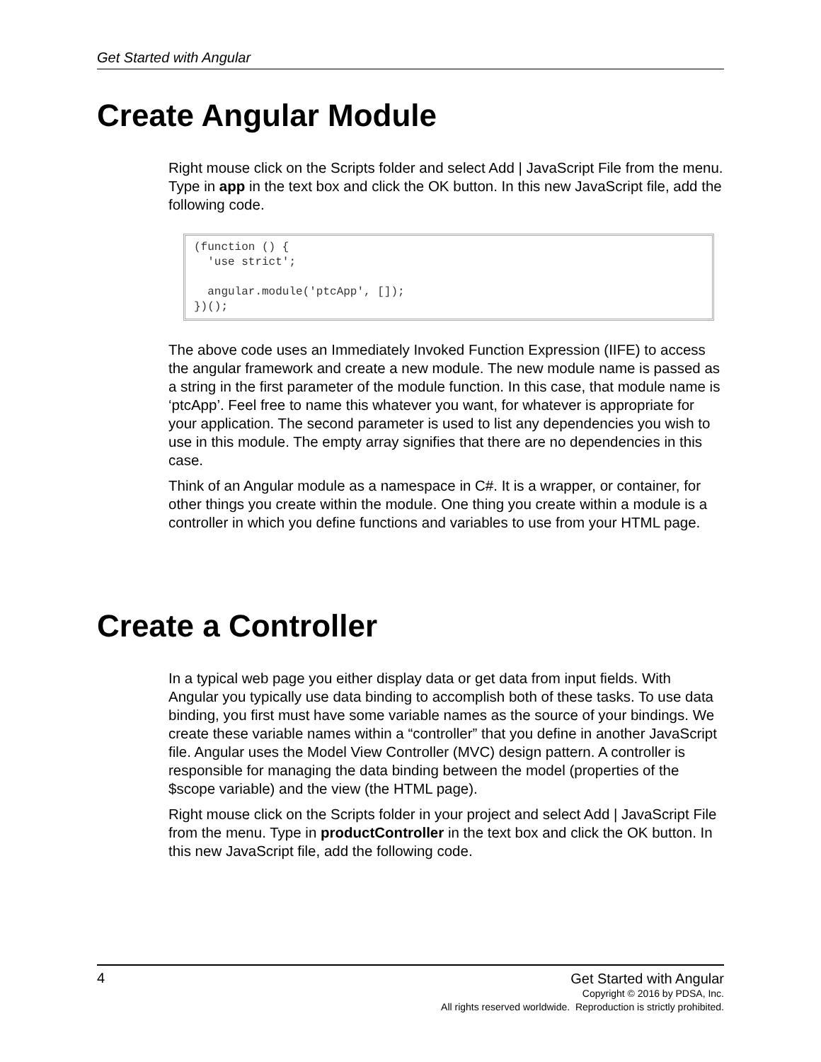Get Started with Angular
Create Angular Module
Right mouse click on the Scripts folder and select Add | JavaScript File from the menu. Type in app in the text box and click the OK button. In this new JavaScript file, add the following code.
(function () {
  'use strict';

  angular.module('ptcApp', []);
})();
The above code uses an Immediately Invoked Function Expression (IIFE) to access the angular framework and create a new module. The new module name is passed as a string in the first parameter of the module function. In this case, that module name is ‘ptcApp’. Feel free to name this whatever you want, for whatever is appropriate for your application. The second parameter is used to list any dependencies you wish to use in this module. The empty array signifies that there are no dependencies in this case.
Think of an Angular module as a namespace in C#. It is a wrapper, or container, for other things you create within the module. One thing you create within a module is a controller in which you define functions and variables to use from your HTML page.
Create a Controller
In a typical web page you either display data or get data from input fields. With Angular you typically use data binding to accomplish both of these tasks. To use data binding, you first must have some variable names as the source of your bindings. We create these variable names within a “controller” that you define in another JavaScript file. Angular uses the Model View Controller (MVC) design pattern. A controller is responsible for managing the data binding between the model (properties of the $scope variable) and the view (the HTML page).
Right mouse click on the Scripts folder in your project and select Add | JavaScript File from the menu. Type in productController in the text box and click the OK button. In this new JavaScript file, add the following code.
4
Get Started with Angular
Copyright © 2016 by PDSA, Inc.
All rights reserved worldwide. Reproduction is strictly prohibited.